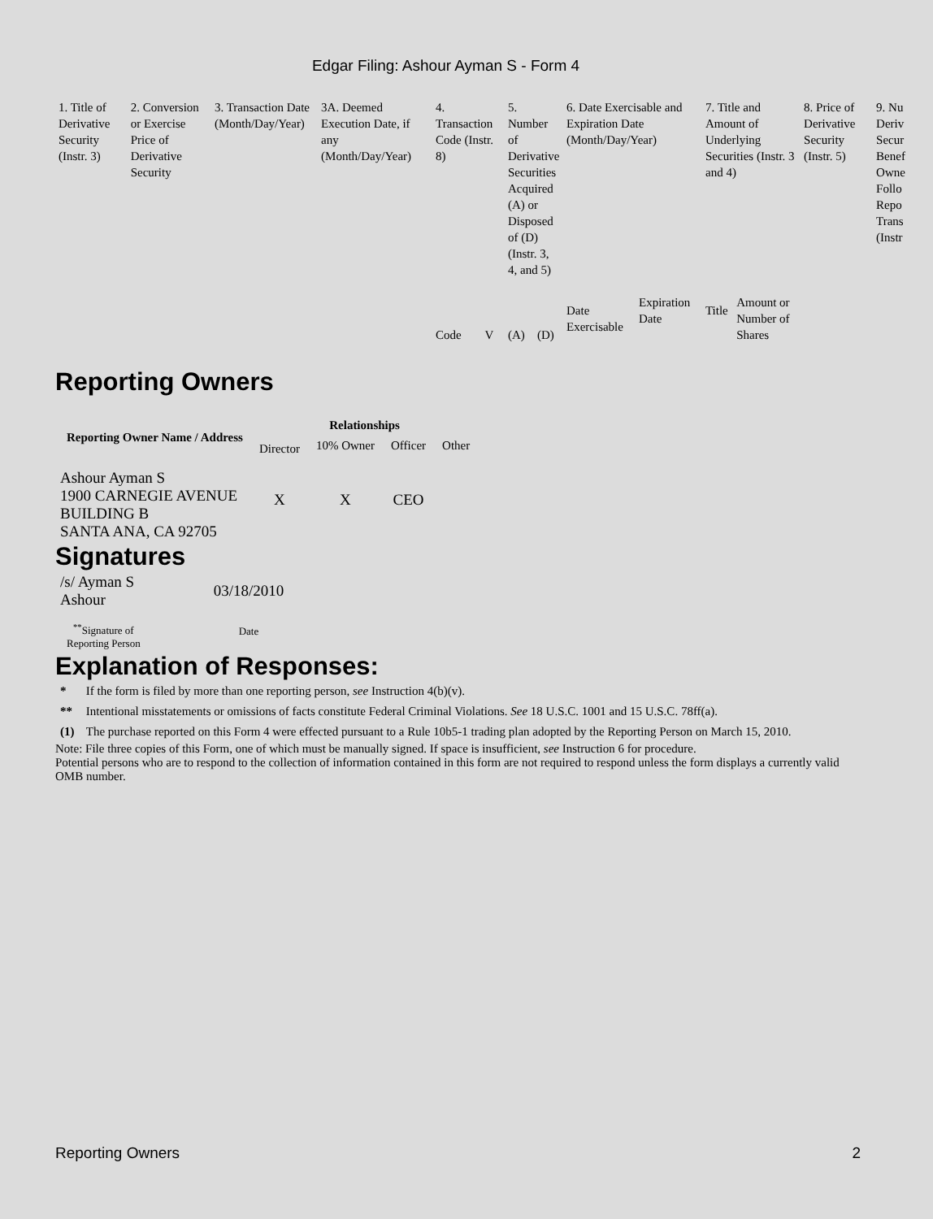Edgar Filing: Ashour Ayman S - Form 4
| 1. Title of Derivative Security (Instr. 3) | 2. Conversion or Exercise Price of Derivative Security | 3. Transaction Date (Month/Day/Year) | 3A. Deemed Execution Date, if any (Month/Day/Year) | 4. Transaction Code (Instr. 8) | | 5. Number of Derivative Securities Acquired (A) or Disposed of (D) (Instr. 3, 4, and 5) | | 6. Date Exercisable and Expiration Date (Month/Day/Year) | | 7. Title and Amount of Underlying Securities (Instr. 3 and 4) | | 8. Price of Derivative Security (Instr. 5) | 9. Nu Deriv Secur Benef Owne Follo Repo Trans (Instr |
| | | | | Code | V | (A) | (D) | Date Exercisable | Expiration Date | Title | Amount or Number of Shares | | |
Reporting Owners
| Reporting Owner Name / Address | Relationships | | | |
| --- | --- | --- | --- | --- |
| | Director | 10% Owner | Officer | Other |
| Ashour Ayman S 1900 CARNEGIE AVENUE BUILDING B SANTA ANA, CA 92705 | X | X | CEO | |
Signatures
| /s/ Ayman S Ashour | 03/18/2010 |
| <sup>**</sup> Signature of Reporting Person | Date |
Explanation of Responses:
| * | If the form is filed by more than one reporting person, see Instruction 4(b)(v). |
| ** | Intentional misstatements or omissions of facts constitute Federal Criminal Violations. See 18 U.S.C. 1001 and 15 U.S.C. 78ff(a). |
| (1) | The purchase reported on this Form 4 were effected pursuant to a Rule 10b5-1 trading plan adopted by the Reporting Person on March 15, 2010. |
Note: File three copies of this Form, one of which must be manually signed. If space is insufficient, see Instruction 6 for procedure.
Potential persons who are to respond to the collection of information contained in this form are not required to respond unless the form displays a currently valid OMB number.
Reporting Owners 2